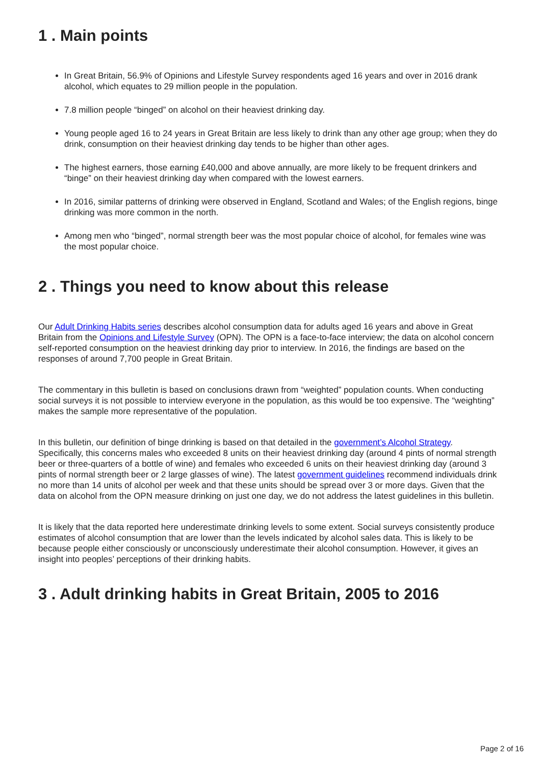1 . Main points
In Great Britain, 56.9% of Opinions and Lifestyle Survey respondents aged 16 years and over in 2016 drank alcohol, which equates to 29 million people in the population.
7.8 million people “binged” on alcohol on their heaviest drinking day.
Young people aged 16 to 24 years in Great Britain are less likely to drink than any other age group; when they do drink, consumption on their heaviest drinking day tends to be higher than other ages.
The highest earners, those earning £40,000 and above annually, are more likely to be frequent drinkers and “binge” on their heaviest drinking day when compared with the lowest earners.
In 2016, similar patterns of drinking were observed in England, Scotland and Wales; of the English regions, binge drinking was more common in the north.
Among men who “binged”, normal strength beer was the most popular choice of alcohol, for females wine was the most popular choice.
2 . Things you need to know about this release
Our Adult Drinking Habits series describes alcohol consumption data for adults aged 16 years and above in Great Britain from the Opinions and Lifestyle Survey (OPN). The OPN is a face-to-face interview; the data on alcohol concern self-reported consumption on the heaviest drinking day prior to interview. In 2016, the findings are based on the responses of around 7,700 people in Great Britain.
The commentary in this bulletin is based on conclusions drawn from “weighted” population counts. When conducting social surveys it is not possible to interview everyone in the population, as this would be too expensive. The “weighting” makes the sample more representative of the population.
In this bulletin, our definition of binge drinking is based on that detailed in the government’s Alcohol Strategy. Specifically, this concerns males who exceeded 8 units on their heaviest drinking day (around 4 pints of normal strength beer or three-quarters of a bottle of wine) and females who exceeded 6 units on their heaviest drinking day (around 3 pints of normal strength beer or 2 large glasses of wine). The latest government guidelines recommend individuals drink no more than 14 units of alcohol per week and that these units should be spread over 3 or more days. Given that the data on alcohol from the OPN measure drinking on just one day, we do not address the latest guidelines in this bulletin.
It is likely that the data reported here underestimate drinking levels to some extent. Social surveys consistently produce estimates of alcohol consumption that are lower than the levels indicated by alcohol sales data. This is likely to be because people either consciously or unconsciously underestimate their alcohol consumption. However, it gives an insight into peoples’ perceptions of their drinking habits.
3 . Adult drinking habits in Great Britain, 2005 to 2016
Page 2 of 16